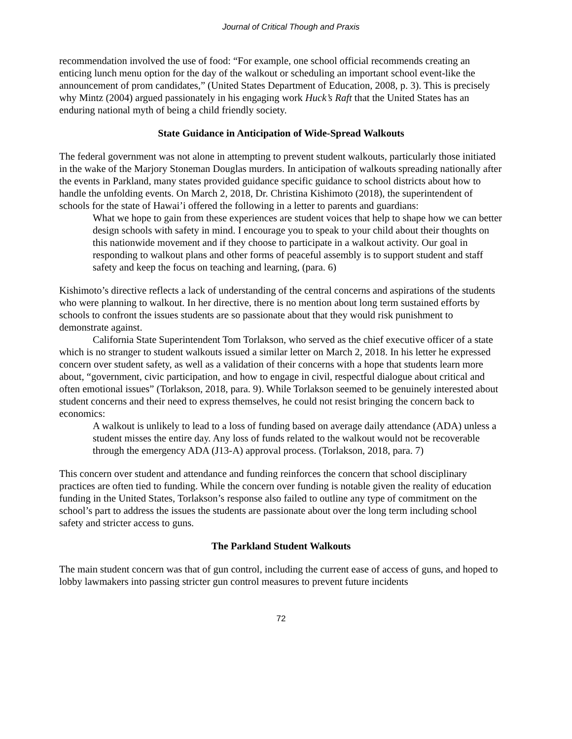Journal of Critical Though and Praxis
recommendation involved the use of food: “For example, one school official recommends creating an enticing lunch menu option for the day of the walkout or scheduling an important school event-like the announcement of prom candidates,” (United States Department of Education, 2008, p. 3). This is precisely why Mintz (2004) argued passionately in his engaging work Huck’s Raft that the United States has an enduring national myth of being a child friendly society.
State Guidance in Anticipation of Wide-Spread Walkouts
The federal government was not alone in attempting to prevent student walkouts, particularly those initiated in the wake of the Marjory Stoneman Douglas murders. In anticipation of walkouts spreading nationally after the events in Parkland, many states provided guidance specific guidance to school districts about how to handle the unfolding events. On March 2, 2018, Dr. Christina Kishimoto (2018), the superintendent of schools for the state of Hawai’i offered the following in a letter to parents and guardians:
What we hope to gain from these experiences are student voices that help to shape how we can better design schools with safety in mind. I encourage you to speak to your child about their thoughts on this nationwide movement and if they choose to participate in a walkout activity. Our goal in responding to walkout plans and other forms of peaceful assembly is to support student and staff safety and keep the focus on teaching and learning, (para. 6)
Kishimoto’s directive reflects a lack of understanding of the central concerns and aspirations of the students who were planning to walkout. In her directive, there is no mention about long term sustained efforts by schools to confront the issues students are so passionate about that they would risk punishment to demonstrate against.
California State Superintendent Tom Torlakson, who served as the chief executive officer of a state which is no stranger to student walkouts issued a similar letter on March 2, 2018. In his letter he expressed concern over student safety, as well as a validation of their concerns with a hope that students learn more about, “government, civic participation, and how to engage in civil, respectful dialogue about critical and often emotional issues” (Torlakson, 2018, para. 9). While Torlakson seemed to be genuinely interested about student concerns and their need to express themselves, he could not resist bringing the concern back to economics:
A walkout is unlikely to lead to a loss of funding based on average daily attendance (ADA) unless a student misses the entire day. Any loss of funds related to the walkout would not be recoverable through the emergency ADA (J13-A) approval process. (Torlakson, 2018, para. 7)
This concern over student and attendance and funding reinforces the concern that school disciplinary practices are often tied to funding. While the concern over funding is notable given the reality of education funding in the United States, Torlakson’s response also failed to outline any type of commitment on the school’s part to address the issues the students are passionate about over the long term including school safety and stricter access to guns.
The Parkland Student Walkouts
The main student concern was that of gun control, including the current ease of access of guns, and hoped to lobby lawmakers into passing stricter gun control measures to prevent future incidents
72